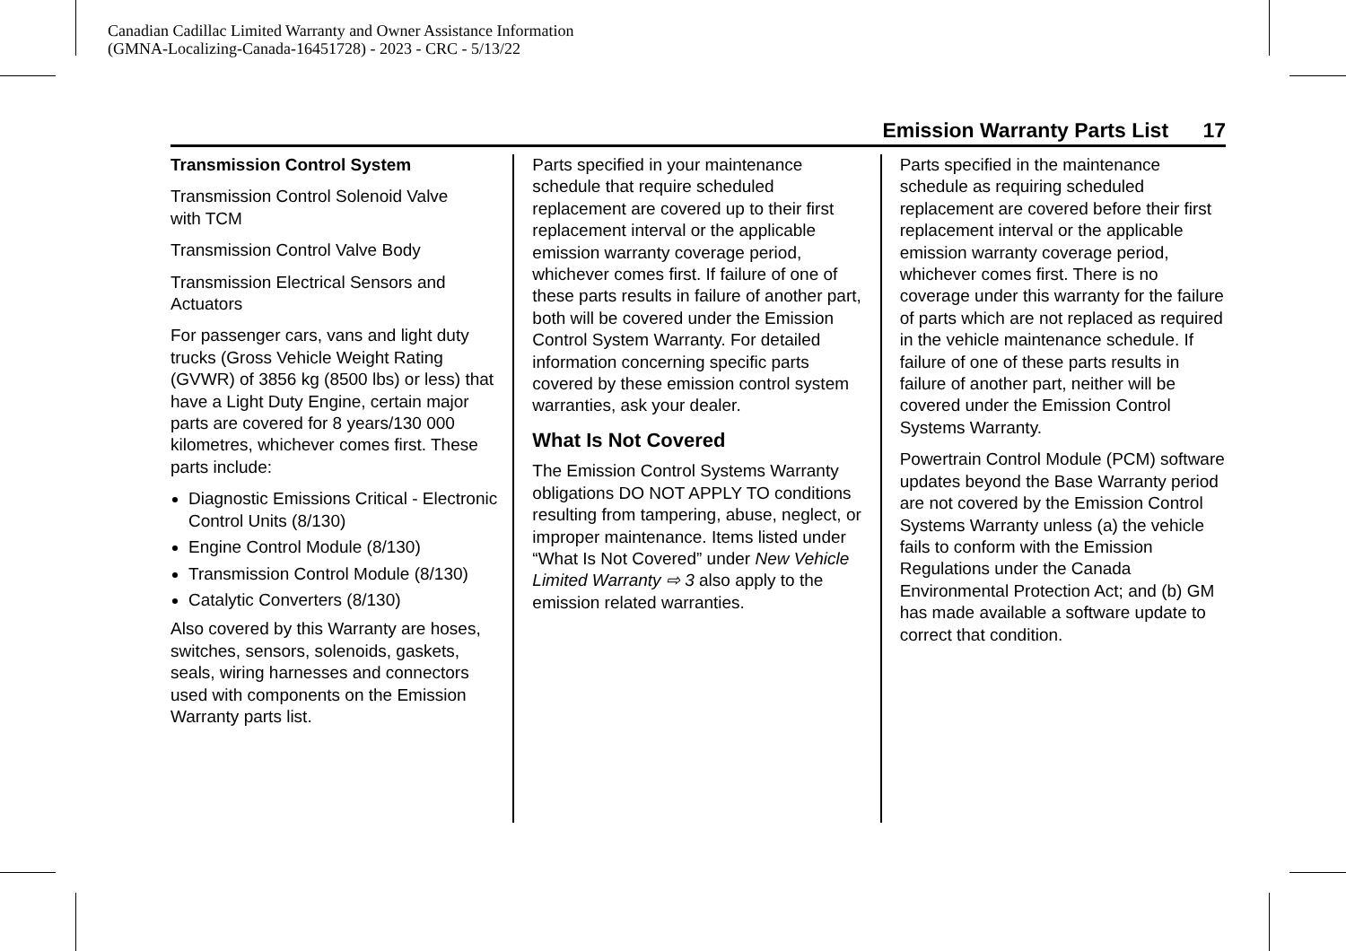Canadian Cadillac Limited Warranty and Owner Assistance Information
(GMNA-Localizing-Canada-16451728) - 2023 - CRC - 5/13/22
Emission Warranty Parts List 17
Transmission Control System
Transmission Control Solenoid Valve
with TCM
Transmission Control Valve Body
Transmission Electrical Sensors and Actuators
For passenger cars, vans and light duty trucks (Gross Vehicle Weight Rating (GVWR) of 3856 kg (8500 lbs) or less) that have a Light Duty Engine, certain major parts are covered for 8 years/130 000 kilometres, whichever comes first. These parts include:
Diagnostic Emissions Critical - Electronic Control Units (8/130)
Engine Control Module (8/130)
Transmission Control Module (8/130)
Catalytic Converters (8/130)
Also covered by this Warranty are hoses, switches, sensors, solenoids, gaskets, seals, wiring harnesses and connectors used with components on the Emission Warranty parts list.
Parts specified in your maintenance schedule that require scheduled replacement are covered up to their first replacement interval or the applicable emission warranty coverage period, whichever comes first. If failure of one of these parts results in failure of another part, both will be covered under the Emission Control System Warranty. For detailed information concerning specific parts covered by these emission control system warranties, ask your dealer.
What Is Not Covered
The Emission Control Systems Warranty obligations DO NOT APPLY TO conditions resulting from tampering, abuse, neglect, or improper maintenance. Items listed under “What Is Not Covered” under New Vehicle Limited Warranty ⇨ 3 also apply to the emission related warranties.
Parts specified in the maintenance schedule as requiring scheduled replacement are covered before their first replacement interval or the applicable emission warranty coverage period, whichever comes first. There is no coverage under this warranty for the failure of parts which are not replaced as required in the vehicle maintenance schedule. If failure of one of these parts results in failure of another part, neither will be covered under the Emission Control Systems Warranty.
Powertrain Control Module (PCM) software updates beyond the Base Warranty period are not covered by the Emission Control Systems Warranty unless (a) the vehicle fails to conform with the Emission Regulations under the Canada Environmental Protection Act; and (b) GM has made available a software update to correct that condition.